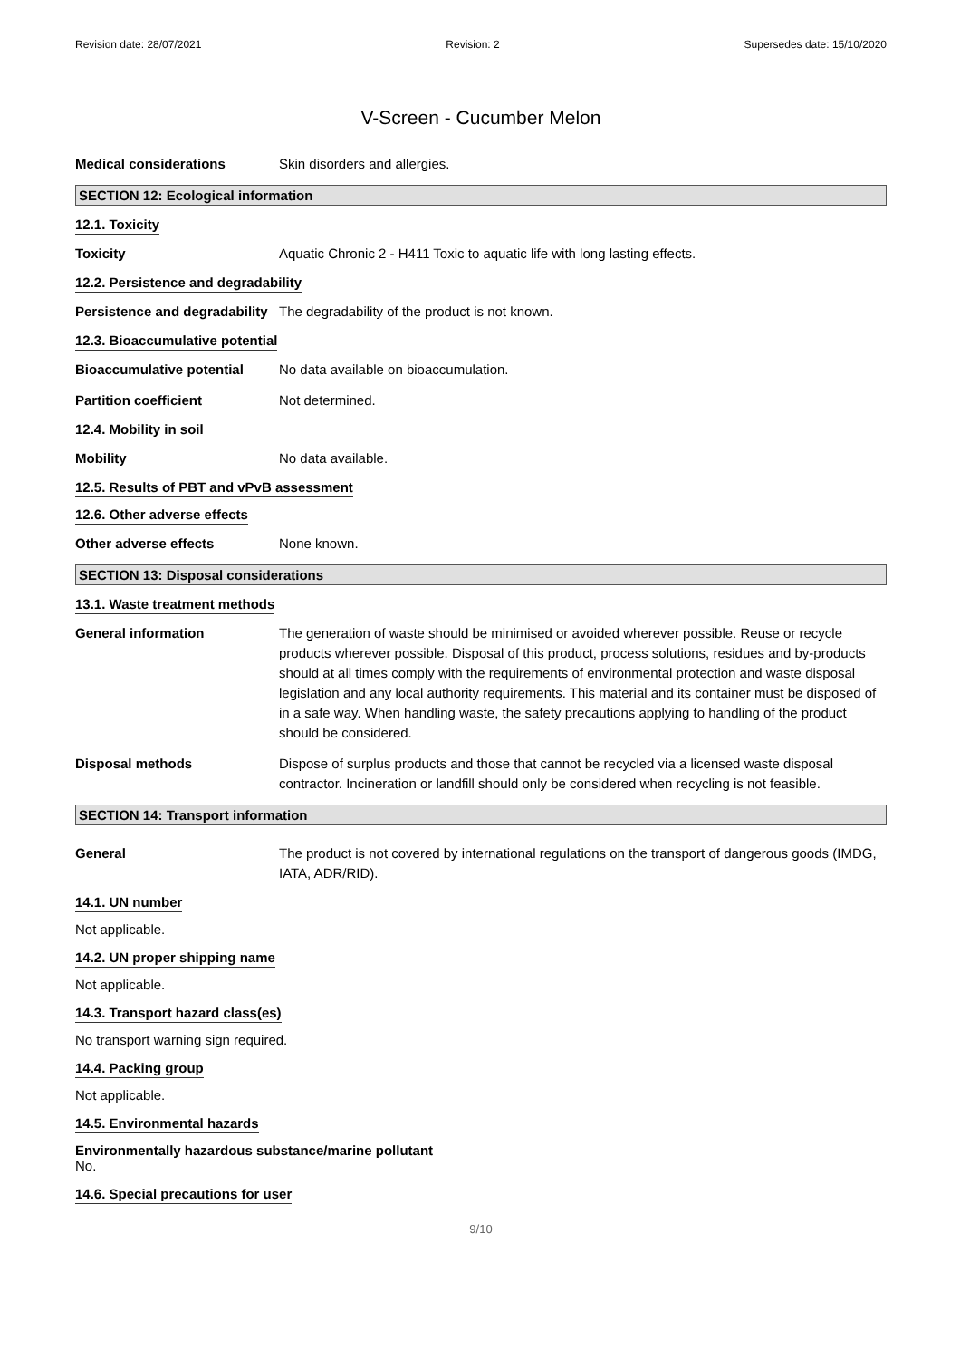Revision date: 28/07/2021 Revision: 2 Supersedes date: 15/10/2020
V-Screen - Cucumber Melon
Medical considerations Skin disorders and allergies.
SECTION 12: Ecological information
12.1. Toxicity
Toxicity Aquatic Chronic 2 - H411 Toxic to aquatic life with long lasting effects.
12.2. Persistence and degradability
Persistence and degradability
The degradability of the product is not known.
12.3. Bioaccumulative potential
Bioaccumulative potential No data available on bioaccumulation.
Partition coefficient Not determined.
12.4. Mobility in soil
Mobility No data available.
12.5. Results of PBT and vPvB assessment
12.6. Other adverse effects
Other adverse effects None known.
SECTION 13: Disposal considerations
13.1. Waste treatment methods
General information The generation of waste should be minimised or avoided wherever possible. Reuse or recycle products wherever possible. Disposal of this product, process solutions, residues and by-products should at all times comply with the requirements of environmental protection and waste disposal legislation and any local authority requirements. This material and its container must be disposed of in a safe way. When handling waste, the safety precautions applying to handling of the product should be considered.
Disposal methods Dispose of surplus products and those that cannot be recycled via a licensed waste disposal contractor. Incineration or landfill should only be considered when recycling is not feasible.
SECTION 14: Transport information
General The product is not covered by international regulations on the transport of dangerous goods (IMDG, IATA, ADR/RID).
14.1. UN number
Not applicable.
14.2. UN proper shipping name
Not applicable.
14.3. Transport hazard class(es)
No transport warning sign required.
14.4. Packing group
Not applicable.
14.5. Environmental hazards
Environmentally hazardous substance/marine pollutant
No.
14.6. Special precautions for user
9/10